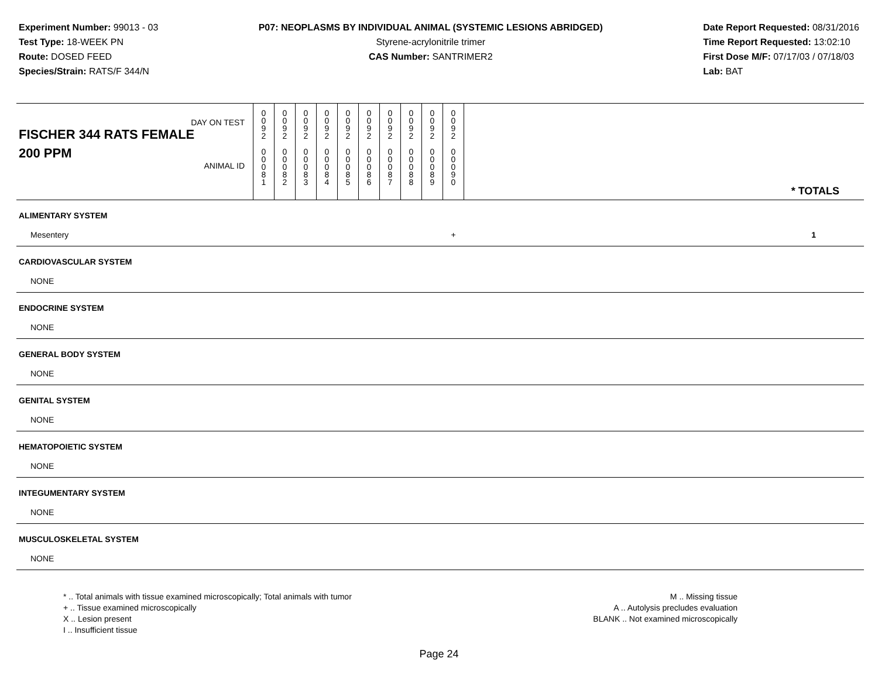Experiment Number: 99013 - 03
Test Type: 18-WEEK PN
Route: DOSED FEED
Species/Strain: RATS/F 344/N
P07: NEOPLASMS BY INDIVIDUAL ANIMAL (SYSTEMIC LESIONS ABRIDGED)
Styrene-acrylonitrile trimer
CAS Number: SANTRIMER2
Date Report Requested: 08/31/2016
Time Report Requested: 13:02:10
First Dose M/F: 07/17/03 / 07/18/03
Lab: BAT
| DAY ON TEST FISCHER 344 RATS FEMALE | 0 0 9 2 | 0 0 9 2 | 0 0 9 2 | 0 0 9 2 | 0 0 9 2 | 0 0 9 2 | 0 0 9 2 | 0 0 9 2 | 0 0 9 2 | 0 0 9 2 | |
| 200 PPM ANIMAL ID | 0 0 0 8 1 | 0 0 0 8 2 | 0 0 0 8 3 | 0 0 0 8 4 | 0 0 0 8 5 | 0 0 0 8 6 | 0 0 0 8 7 | 0 0 0 8 8 | 0 0 0 8 9 | 0 0 0 9 0 | * TOTALS |
| ALIMENTARY SYSTEM | | | | | | | | | | | |
| Mesentery | | | | | | | | | | + | 1 |
| CARDIOVASCULAR SYSTEM | | | | | | | | | | | |
| NONE | | | | | | | | | | | |
| ENDOCRINE SYSTEM | | | | | | | | | | | |
| NONE | | | | | | | | | | | |
| GENERAL BODY SYSTEM | | | | | | | | | | | |
| NONE | | | | | | | | | | | |
| GENITAL SYSTEM | | | | | | | | | | | |
| NONE | | | | | | | | | | | |
| HEMATOPOIETIC SYSTEM | | | | | | | | | | | |
| NONE | | | | | | | | | | | |
| INTEGUMENTARY SYSTEM | | | | | | | | | | | |
| NONE | | | | | | | | | | | |
| MUSCULOSKELETAL SYSTEM | | | | | | | | | | | |
| NONE | | | | | | | | | | | |
* .. Total animals with tissue examined microscopically; Total animals with tumor
+ .. Tissue examined microscopically
X .. Lesion present
I .. Insufficient tissue
M .. Missing tissue
A .. Autolysis precludes evaluation
BLANK .. Not examined microscopically
Page 24